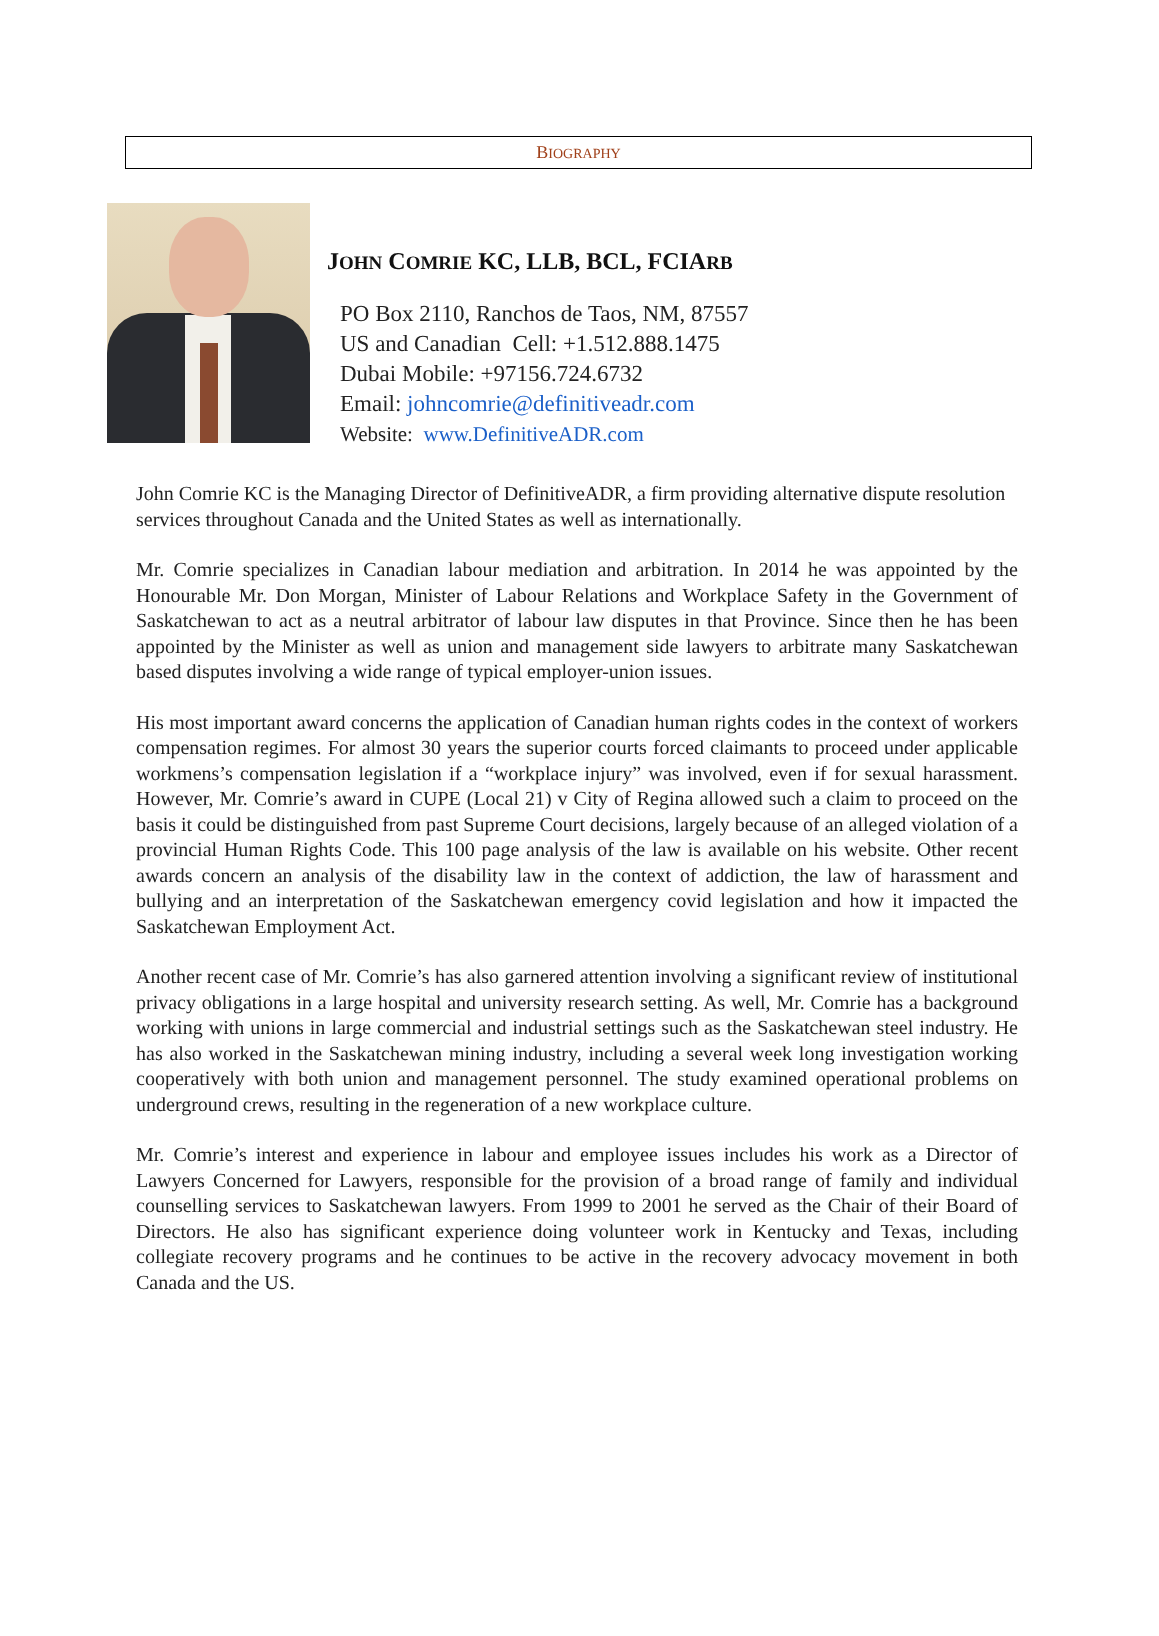BIOGRAPHY
JOHN COMRIE KC, LLB, BCL, FCIARB
PO Box 2110, Ranchos de Taos, NM, 87557
US and Canadian Cell: +1.512.888.1475
Dubai Mobile: +97156.724.6732
Email: johncomrie@definitiveadr.com
Website: www.DefinitiveADR.com
John Comrie KC is the Managing Director of DefinitiveADR, a firm providing alternative dispute resolution services throughout Canada and the United States as well as internationally.
Mr. Comrie specializes in Canadian labour mediation and arbitration. In 2014 he was appointed by the Honourable Mr. Don Morgan, Minister of Labour Relations and Workplace Safety in the Government of Saskatchewan to act as a neutral arbitrator of labour law disputes in that Province. Since then he has been appointed by the Minister as well as union and management side lawyers to arbitrate many Saskatchewan based disputes involving a wide range of typical employer-union issues.
His most important award concerns the application of Canadian human rights codes in the context of workers compensation regimes. For almost 30 years the superior courts forced claimants to proceed under applicable workmens’s compensation legislation if a “workplace injury” was involved, even if for sexual harassment. However, Mr. Comrie’s award in CUPE (Local 21) v City of Regina allowed such a claim to proceed on the basis it could be distinguished from past Supreme Court decisions, largely because of an alleged violation of a provincial Human Rights Code. This 100 page analysis of the law is available on his website. Other recent awards concern an analysis of the disability law in the context of addiction, the law of harassment and bullying and an interpretation of the Saskatchewan emergency covid legislation and how it impacted the Saskatchewan Employment Act.
Another recent case of Mr. Comrie’s has also garnered attention involving a significant review of institutional privacy obligations in a large hospital and university research setting. As well, Mr. Comrie has a background working with unions in large commercial and industrial settings such as the Saskatchewan steel industry. He has also worked in the Saskatchewan mining industry, including a several week long investigation working cooperatively with both union and management personnel. The study examined operational problems on underground crews, resulting in the regeneration of a new workplace culture.
Mr. Comrie’s interest and experience in labour and employee issues includes his work as a Director of Lawyers Concerned for Lawyers, responsible for the provision of a broad range of family and individual counselling services to Saskatchewan lawyers. From 1999 to 2001 he served as the Chair of their Board of Directors. He also has significant experience doing volunteer work in Kentucky and Texas, including collegiate recovery programs and he continues to be active in the recovery advocacy movement in both Canada and the US.